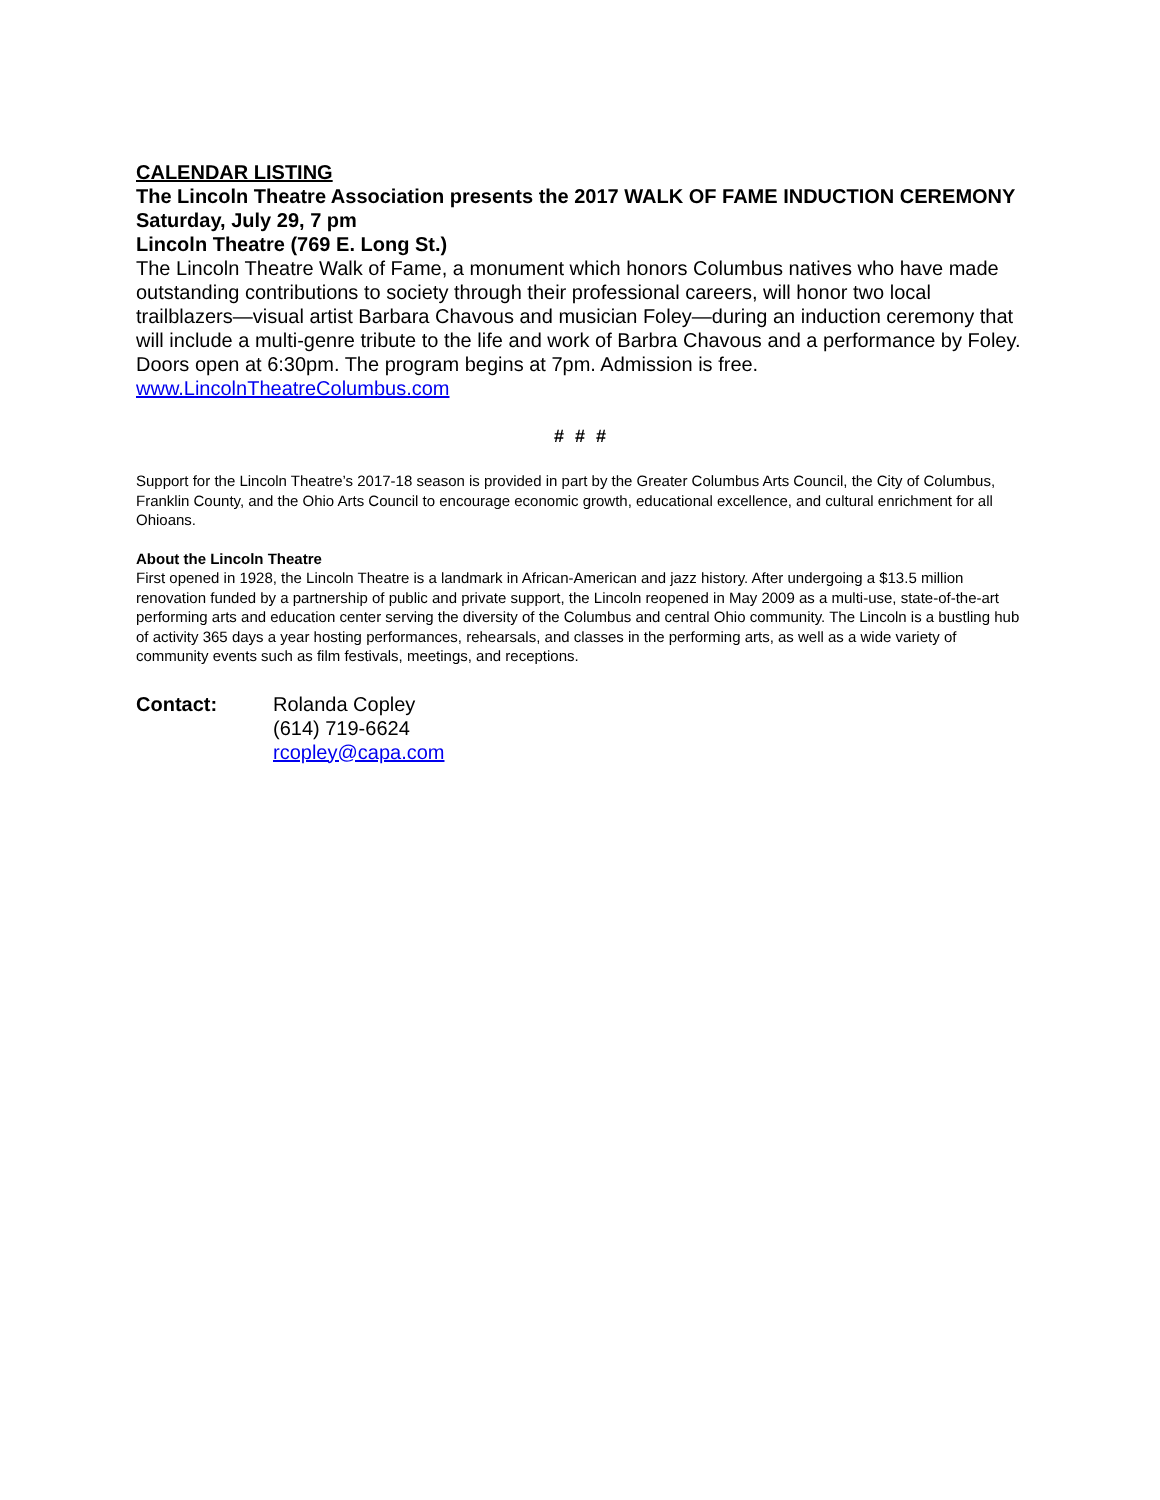CALENDAR LISTING
The Lincoln Theatre Association presents the 2017 WALK OF FAME INDUCTION CEREMONY
Saturday, July 29, 7 pm
Lincoln Theatre (769 E. Long St.)
The Lincoln Theatre Walk of Fame, a monument which honors Columbus natives who have made outstanding contributions to society through their professional careers, will honor two local trailblazers—visual artist Barbara Chavous and musician Foley—during an induction ceremony that will include a multi-genre tribute to the life and work of Barbra Chavous and a performance by Foley. Doors open at 6:30pm. The program begins at 7pm. Admission is free.
www.LincolnTheatreColumbus.com
# # #
Support for the Lincoln Theatre’s 2017-18 season is provided in part by the Greater Columbus Arts Council, the City of Columbus, Franklin County, and the Ohio Arts Council to encourage economic growth, educational excellence, and cultural enrichment for all Ohioans.
About the Lincoln Theatre
First opened in 1928, the Lincoln Theatre is a landmark in African-American and jazz history. After undergoing a $13.5 million renovation funded by a partnership of public and private support, the Lincoln reopened in May 2009 as a multi-use, state-of-the-art performing arts and education center serving the diversity of the Columbus and central Ohio community. The Lincoln is a bustling hub of activity 365 days a year hosting performances, rehearsals, and classes in the performing arts, as well as a wide variety of community events such as film festivals, meetings, and receptions.
Contact: Rolanda Copley
(614) 719-6624
rcopley@capa.com